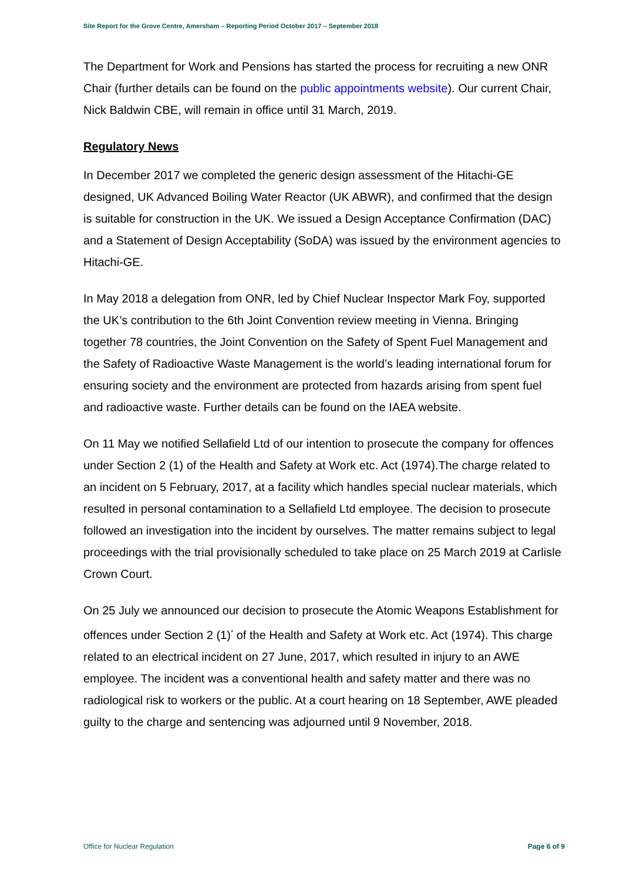Site Report for the Grove Centre, Amersham – Reporting Period October 2017 – September 2018
The Department for Work and Pensions has started the process for recruiting a new ONR Chair (further details can be found on the public appointments website). Our current Chair, Nick Baldwin CBE, will remain in office until 31 March, 2019.
Regulatory News
In December 2017 we completed the generic design assessment of the Hitachi-GE designed, UK Advanced Boiling Water Reactor (UK ABWR), and confirmed that the design is suitable for construction in the UK. We issued a Design Acceptance Confirmation (DAC) and a Statement of Design Acceptability (SoDA) was issued by the environment agencies to Hitachi-GE.
In May 2018 a delegation from ONR, led by Chief Nuclear Inspector Mark Foy, supported the UK’s contribution to the 6th Joint Convention review meeting in Vienna. Bringing together 78 countries, the Joint Convention on the Safety of Spent Fuel Management and the Safety of Radioactive Waste Management is the world’s leading international forum for ensuring society and the environment are protected from hazards arising from spent fuel and radioactive waste. Further details can be found on the IAEA website.
On 11 May we notified Sellafield Ltd of our intention to prosecute the company for offences under Section 2 (1) of the Health and Safety at Work etc. Act (1974).The charge related to an incident on 5 February, 2017, at a facility which handles special nuclear materials, which resulted in personal contamination to a Sellafield Ltd employee. The decision to prosecute followed an investigation into the incident by ourselves. The matter remains subject to legal proceedings with the trial provisionally scheduled to take place on 25 March 2019 at Carlisle Crown Court.
On 25 July we announced our decision to prosecute the Atomic Weapons Establishment for offences under Section 2 (1)<sup>*</sup> of the Health and Safety at Work etc. Act (1974). This charge related to an electrical incident on 27 June, 2017, which resulted in injury to an AWE employee. The incident was a conventional health and safety matter and there was no radiological risk to workers or the public. At a court hearing on 18 September, AWE pleaded guilty to the charge and sentencing was adjourned until 9 November, 2018.
Office for Nuclear Regulation Page 6 of 9